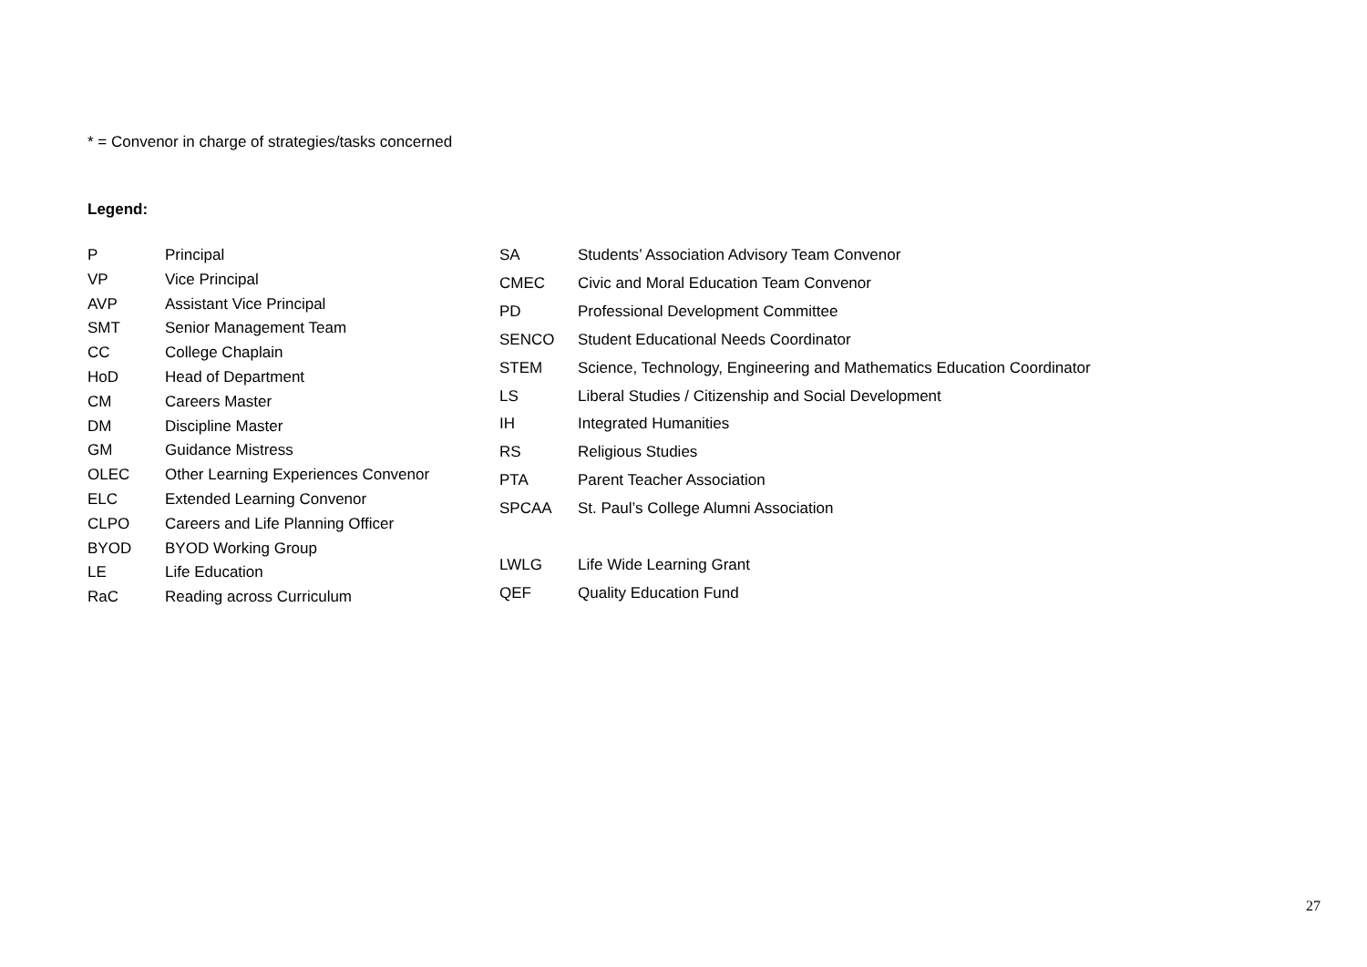* = Convenor in charge of strategies/tasks concerned
Legend:
| P | Principal |
| VP | Vice Principal |
| AVP | Assistant Vice Principal |
| SMT | Senior Management Team |
| CC | College Chaplain |
| HoD | Head of Department |
| CM | Careers Master |
| DM | Discipline Master |
| GM | Guidance Mistress |
| OLEC | Other Learning Experiences Convenor |
| ELC | Extended Learning Convenor |
| CLPO | Careers and Life Planning Officer |
| BYOD | BYOD Working Group |
| LE | Life Education |
| RaC | Reading across Curriculum |
| SA | Students’ Association Advisory Team Convenor |
| CMEC | Civic and Moral Education Team Convenor |
| PD | Professional Development Committee |
| SENCO | Student Educational Needs Coordinator |
| STEM | Science, Technology, Engineering and Mathematics Education Coordinator |
| LS | Liberal Studies / Citizenship and Social Development |
| IH | Integrated Humanities |
| RS | Religious Studies |
| PTA | Parent Teacher Association |
| SPCAA | St. Paul’s College Alumni Association |
| LWLG | Life Wide Learning Grant |
| QEF | Quality Education Fund |
27